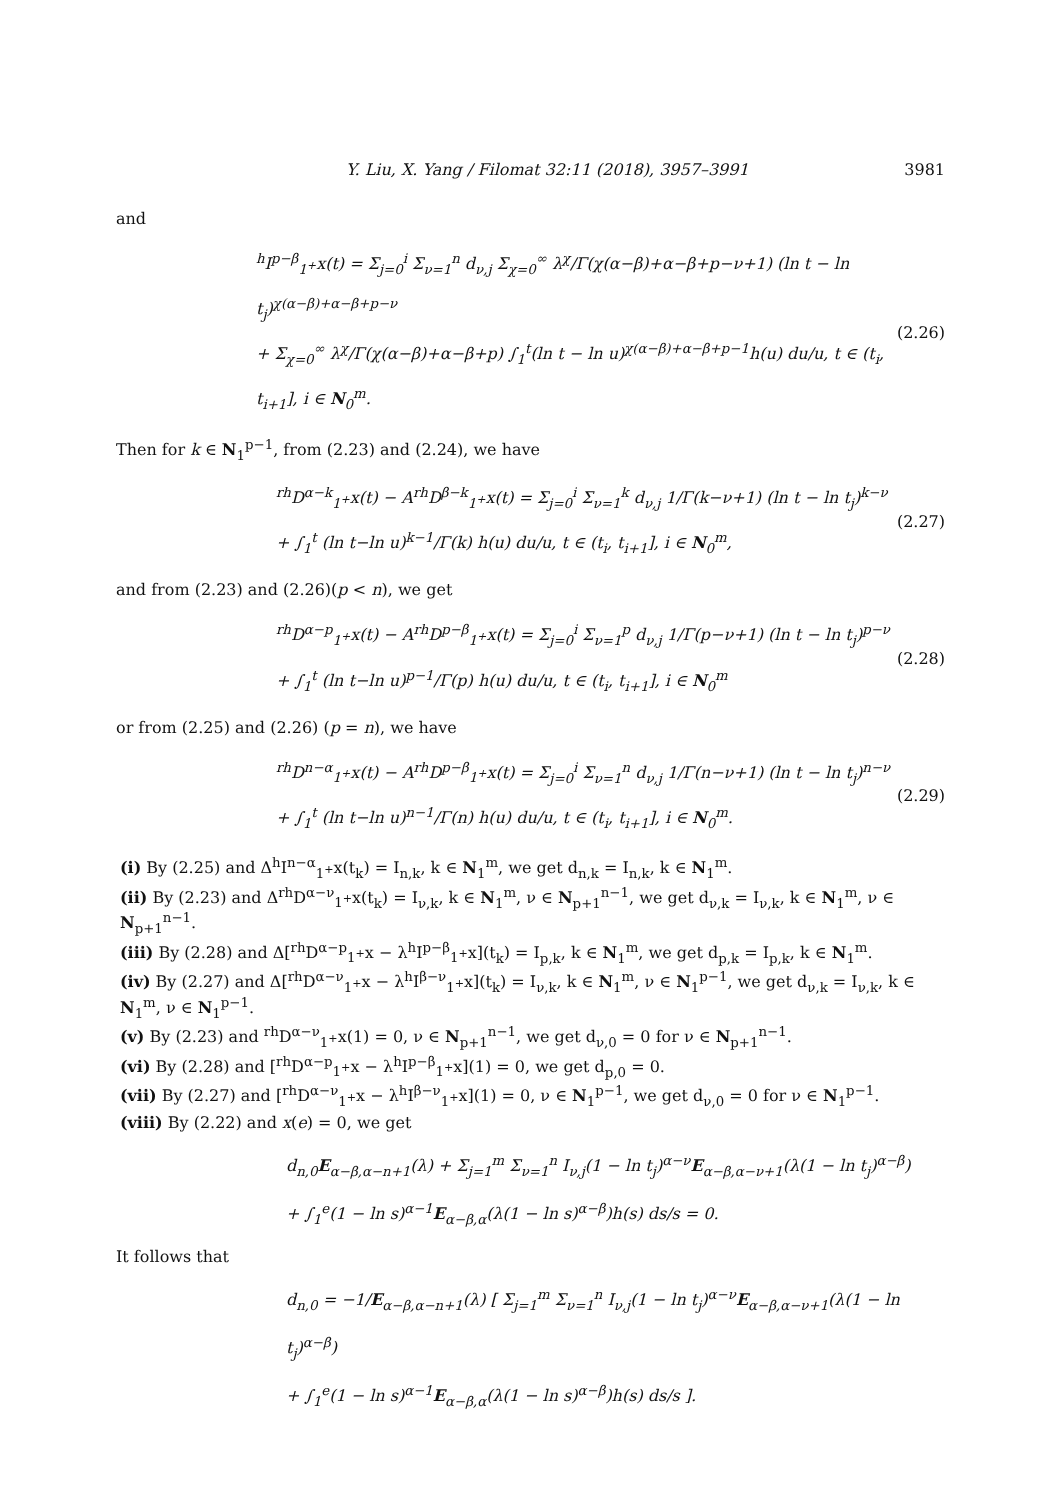Y. Liu, X. Yang / Filomat 32:11 (2018), 3957–3991 3981
and
<sup>h</sup> I<sup>p−β</sup><sub>1<sup>+</sup></sub>x(t) = Σ<sub>j=0</sub><sup>i</sup> Σ<sub>ν=1</sub><sup>n</sup> d<sub>ν,j</sub> Σ<sub>χ=0</sub><sup>∞</sup> λ<sup>χ</sup>/Γ(χ(α−β)+α−β+p−ν+1) (ln t − ln t<sub>j</sub>)<sup>χ(α−β)+α−β+p−ν</sup>
+ Σ<sub>χ=0</sub><sup>∞</sup> λ<sup>χ</sup>/Γ(χ(α−β)+α−β+p) ∫<sub>1</sub><sup>t</sup>(ln t − ln u)<sup>χ(α−β)+α−β+p−1</sup>h(u) du/u, t ∈ (t<sub>i</sub>, t<sub>i+1</sub>], i ∈ N<sub>0</sub><sup>m</sup>.
(2.26)
Then for k ∈ N<sub>1</sub><sup>p−1</sup>, from (2.23) and (2.24), we have
<sup>rh</sup>D<sup>α−k</sup><sub>1<sup>+</sup></sub>x(t) − A<sup>rh</sup>D<sup>β−k</sup><sub>1<sup>+</sup></sub>x(t) = Σ<sub>j=0</sub><sup>i</sup> Σ<sub>ν=1</sub><sup>k</sup> d<sub>ν,j</sub> 1/Γ(k−ν+1) (ln t − ln t<sub>j</sub>)<sup>k−ν</sup>
+ ∫<sub>1</sub><sup>t</sup> (ln t−ln u)<sup>k−1</sup>/Γ(k) h(u) du/u, t ∈ (t<sub>i</sub>, t<sub>i+1</sub>], i ∈ N<sub>0</sub><sup>m</sup>,
(2.27)
and from (2.23) and (2.26)(p < n), we get
<sup>rh</sup>D<sup>α−p</sup><sub>1<sup>+</sup></sub>x(t) − A<sup>rh</sup>D<sup>p−β</sup><sub>1<sup>+</sup></sub>x(t) = Σ<sub>j=0</sub><sup>i</sup> Σ<sub>ν=1</sub><sup>p</sup> d<sub>ν,j</sub> 1/Γ(p−ν+1) (ln t − ln t<sub>j</sub>)<sup>p−ν</sup>
+ ∫<sub>1</sub><sup>t</sup> (ln t−ln u)<sup>p−1</sup>/Γ(p) h(u) du/u, t ∈ (t<sub>i</sub>, t<sub>i+1</sub>], i ∈ N<sub>0</sub><sup>m</sup>
(2.28)
or from (2.25) and (2.26) (p = n), we have
<sup>rh</sup>D<sup>n−α</sup><sub>1<sup>+</sup></sub>x(t) − A<sup>rh</sup>D<sup>p−β</sup><sub>1<sup>+</sup></sub>x(t) = Σ<sub>j=0</sub><sup>i</sup> Σ<sub>ν=1</sub><sup>n</sup> d<sub>ν,j</sub> 1/Γ(n−ν+1) (ln t − ln t<sub>j</sub>)<sup>n−ν</sup>
+ ∫<sub>1</sub><sup>t</sup> (ln t−ln u)<sup>n−1</sup>/Γ(n) h(u) du/u, t ∈ (t<sub>i</sub>, t<sub>i+1</sub>], i ∈ N<sub>0</sub><sup>m</sup>.
(2.29)
(i) By (2.25) and Δ<sup>h</sup>I<sup>n−α</sup><sub>1<sup>+</sup></sub>x(t<sub>k</sub>) = I<sub>n,k</sub>, k ∈ N<sub>1</sub><sup>m</sup>, we get d<sub>n,k</sub> = I<sub>n,k</sub>, k ∈ N<sub>1</sub><sup>m</sup>.
(ii) By (2.23) and Δ<sup>rh</sup>D<sup>α−ν</sup><sub>1<sup>+</sup></sub>x(t<sub>k</sub>) = I<sub>ν,k</sub>, k ∈ N<sub>1</sub><sup>m</sup>, ν ∈ N<sub>p+1</sub><sup>n−1</sup>, we get d<sub>ν,k</sub> = I<sub>ν,k</sub>, k ∈ N<sub>1</sub><sup>m</sup>, ν ∈ N<sub>p+1</sub><sup>n−1</sup>.
(iii) By (2.28) and Δ[<sup>rh</sup>D<sup>α−p</sup><sub>1<sup>+</sup></sub>x − λ<sup>h</sup>I<sup>p−β</sup><sub>1<sup>+</sup></sub>x](t<sub>k</sub>) = I<sub>p,k</sub>, k ∈ N<sub>1</sub><sup>m</sup>, we get d<sub>p,k</sub> = I<sub>p,k</sub>, k ∈ N<sub>1</sub><sup>m</sup>.
(iv) By (2.27) and Δ[<sup>rh</sup>D<sup>α−ν</sup><sub>1<sup>+</sup></sub>x − λ<sup>h</sup>I<sup>β−ν</sup><sub>1<sup>+</sup></sub>x](t<sub>k</sub>) = I<sub>ν,k</sub>, k ∈ N<sub>1</sub><sup>m</sup>, ν ∈ N<sub>1</sub><sup>p−1</sup>, we get d<sub>ν,k</sub> = I<sub>ν,k</sub>, k ∈ N<sub>1</sub><sup>m</sup>, ν ∈ N<sub>1</sub><sup>p−1</sup>.
(v) By (2.23) and <sup>rh</sup>D<sup>α−ν</sup><sub>1<sup>+</sup></sub>x(1) = 0, ν ∈ N<sub>p+1</sub><sup>n−1</sup>, we get d<sub>ν,0</sub> = 0 for ν ∈ N<sub>p+1</sub><sup>n−1</sup>.
(vi) By (2.28) and [<sup>rh</sup>D<sup>α−p</sup><sub>1<sup>+</sup></sub>x − λ<sup>h</sup>I<sup>p−β</sup><sub>1<sup>+</sup></sub>x](1) = 0, we get d<sub>p,0</sub> = 0.
(vii) By (2.27) and [<sup>rh</sup>D<sup>α−ν</sup><sub>1<sup>+</sup></sub>x − λ<sup>h</sup>I<sup>β−ν</sup><sub>1<sup>+</sup></sub>x](1) = 0, ν ∈ N<sub>1</sub><sup>p−1</sup>, we get d<sub>ν,0</sub> = 0 for ν ∈ N<sub>1</sub><sup>p−1</sup>.
(viii) By (2.22) and x(e) = 0, we get
d<sub>n,0</sub>E<sub>α−β,α−n+1</sub>(λ) + Σ<sub>j=1</sub><sup>m</sup> Σ<sub>ν=1</sub><sup>n</sup> I<sub>ν,j</sub>(1 − ln t<sub>j</sub>)<sup>α−ν</sup>E<sub>α−β,α−ν+1</sub>(λ(1 − ln t<sub>j</sub>)<sup>α−β</sup>)
+ ∫<sub>1</sub><sup>e</sup>(1 − ln s)<sup>α−1</sup>E<sub>α−β,α</sub>(λ(1 − ln s)<sup>α−β</sup>)h(s) ds/s = 0.
It follows that
d<sub>n,0</sub> = −1/E<sub>α−β,α−n+1</sub>(λ) [ Σ<sub>j=1</sub><sup>m</sup> Σ<sub>ν=1</sub><sup>n</sup> I<sub>ν,j</sub>(1 − ln t<sub>j</sub>)<sup>α−ν</sup>E<sub>α−β,α−ν+1</sub>(λ(1 − ln t<sub>j</sub>)<sup>α−β</sup>)
+ ∫<sub>1</sub><sup>e</sup>(1 − ln s)<sup>α−1</sup>E<sub>α−β,α</sub>(λ(1 − ln s)<sup>α−β</sup>)h(s) ds/s ].